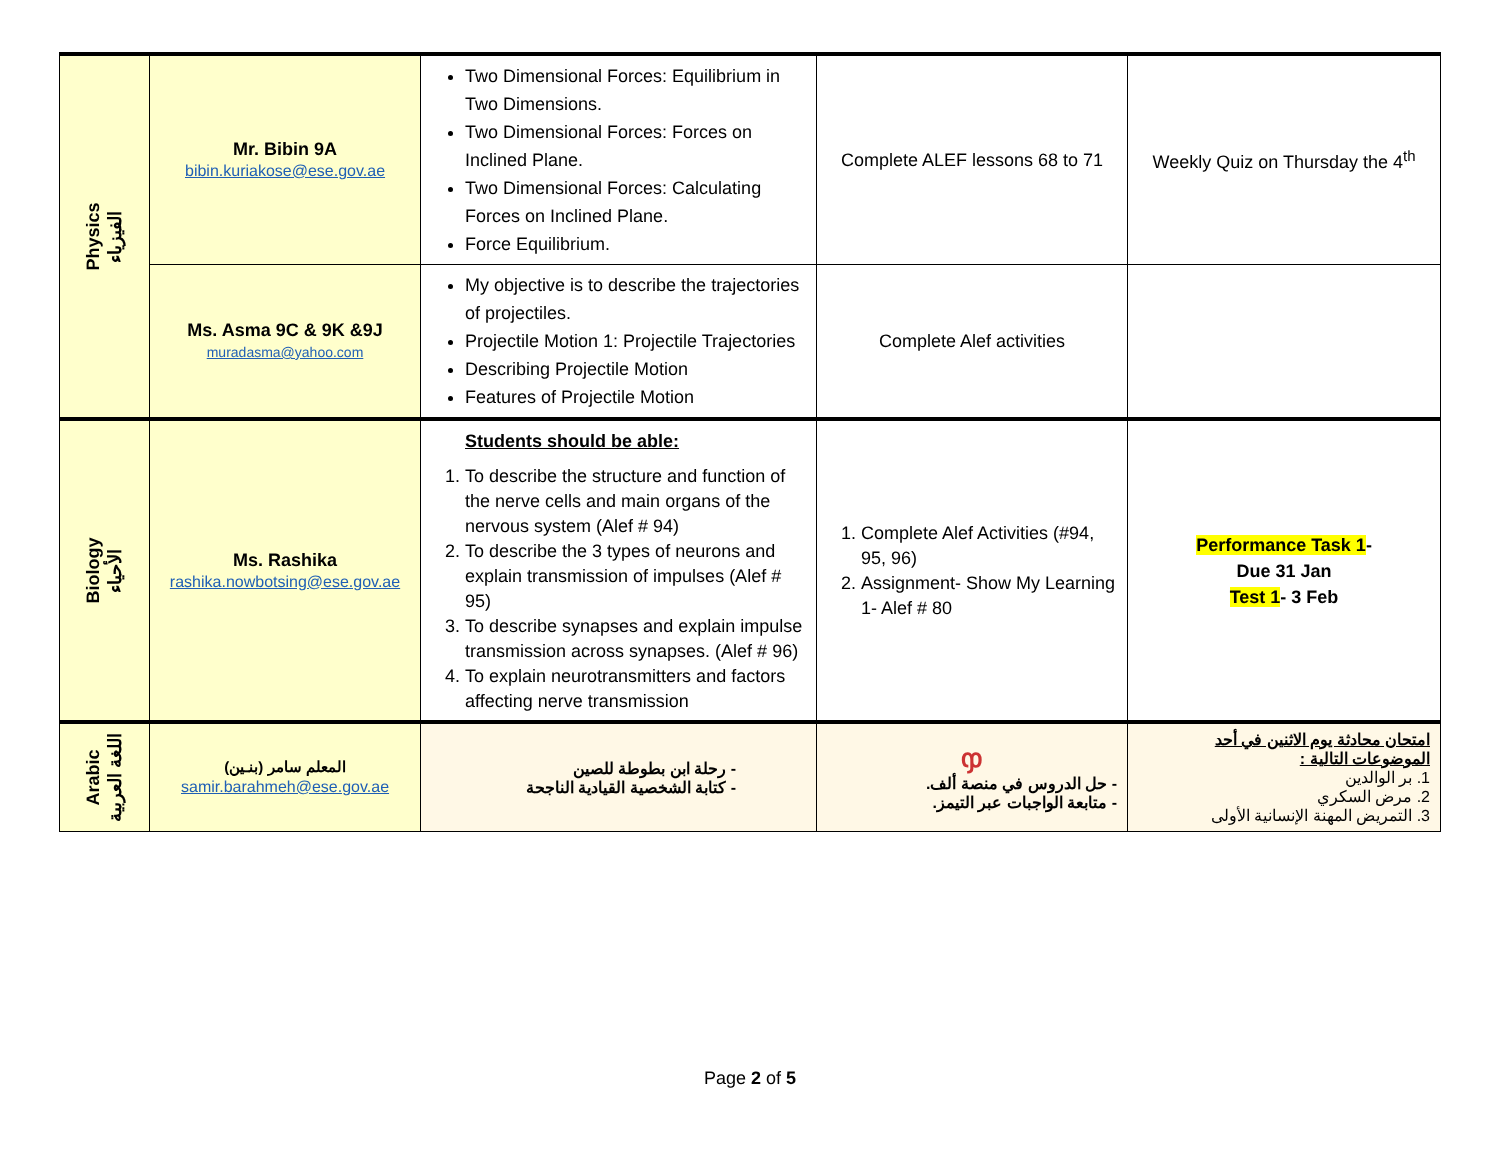| Physics الفيزياء | Mr. Bibin 9A bibin.kuriakose@ese.gov.ae | Two Dimensional Forces: Equilibrium in Two Dimensions. Two Dimensional Forces: Forces on Inclined Plane. Two Dimensional Forces: Calculating Forces on Inclined Plane. Force Equilibrium. | Complete ALEF lessons 68 to 71 | Weekly Quiz on Thursday the 4<sup>th</sup> |
| | Ms. Asma 9C & 9K &9J muradasma@yahoo.com | My objective is to describe the trajectories of projectiles. Projectile Motion 1: Projectile Trajectories Describing Projectile Motion Features of Projectile Motion | Complete Alef activities | |
| Biology الأحياء | Ms. Rashika rashika.nowbotsing@ese.gov.ae | Students should be able: 1. To describe the structure and function of the nerve cells and main organs of the nervous system (Alef # 94) 2. To describe the 3 types of neurons and explain transmission of impulses (Alef # 95) 3. To describe synapses and explain impulse transmission across synapses. (Alef # 96) 4. To explain neurotransmitters and factors affecting nerve transmission | 1. Complete Alef Activities (#94, 95, 96) 2. Assignment- Show My Learning 1- Alef # 80 | Performance Task 1 - Due 31 Jan Test 1 - 3 Feb |
| Arabic اللغة العربية | المعلم سامر (بنـين) samir.barahmeh@ese.gov.ae | - رحلة ابن بطوطة للصين - كتابة الشخصية القيادية الناجحة | ჶ - حل الدروس في منصة ألف. - متابعة الواجبات عبر التيمز. | امتحان محادثة يوم الاثنين في أحد الموضوعات التالية : 1. بر الوالدين 2. مرض السكري 3. التمريض المهنة الإنسانية الأولى |
Page 2 of 5